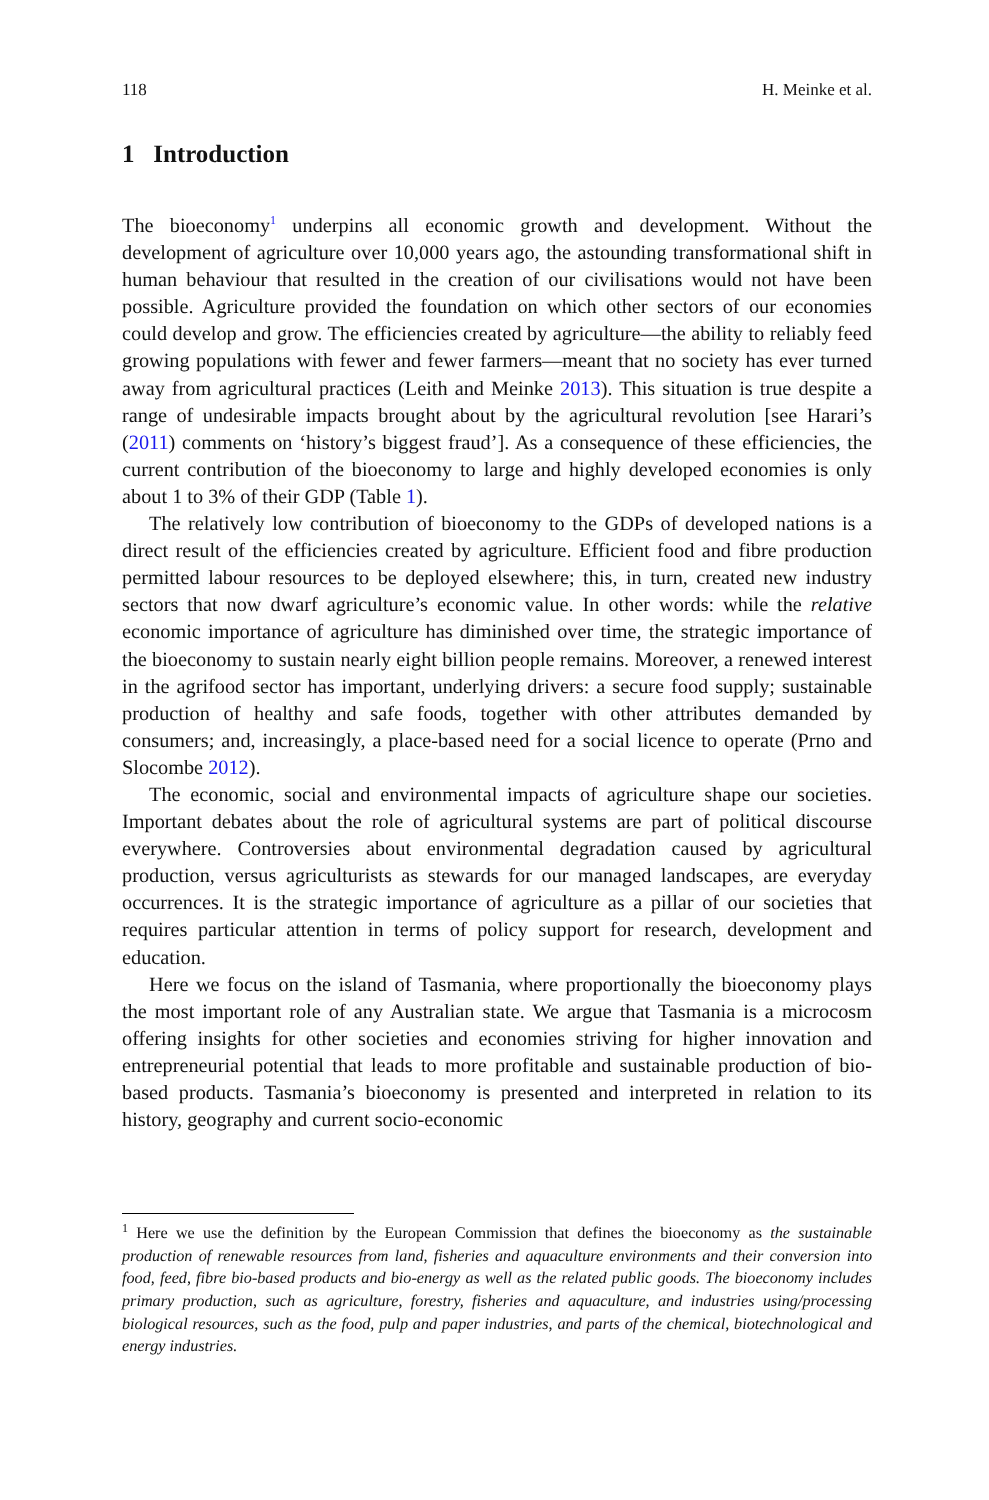118 H. Meinke et al.
1 Introduction
The bioeconomy<sup>1</sup> underpins all economic growth and development. Without the development of agriculture over 10,000 years ago, the astounding transformational shift in human behaviour that resulted in the creation of our civilisations would not have been possible. Agriculture provided the foundation on which other sectors of our economies could develop and grow. The efficiencies created by agriculture—the ability to reliably feed growing populations with fewer and fewer farmers—meant that no society has ever turned away from agricultural practices (Leith and Meinke 2013). This situation is true despite a range of undesirable impacts brought about by the agricultural revolution [see Harari’s (2011) comments on ‘history’s biggest fraud’]. As a consequence of these efficiencies, the current contribution of the bioeconomy to large and highly developed economies is only about 1 to 3% of their GDP (Table 1).
The relatively low contribution of bioeconomy to the GDPs of developed nations is a direct result of the efficiencies created by agriculture. Efficient food and fibre production permitted labour resources to be deployed elsewhere; this, in turn, created new industry sectors that now dwarf agriculture’s economic value. In other words: while the relative economic importance of agriculture has diminished over time, the strategic importance of the bioeconomy to sustain nearly eight billion people remains. Moreover, a renewed interest in the agrifood sector has important, underlying drivers: a secure food supply; sustainable production of healthy and safe foods, together with other attributes demanded by consumers; and, increasingly, a place-based need for a social licence to operate (Prno and Slocombe 2012).
The economic, social and environmental impacts of agriculture shape our societies. Important debates about the role of agricultural systems are part of political discourse everywhere. Controversies about environmental degradation caused by agricultural production, versus agriculturists as stewards for our managed landscapes, are everyday occurrences. It is the strategic importance of agriculture as a pillar of our societies that requires particular attention in terms of policy support for research, development and education.
Here we focus on the island of Tasmania, where proportionally the bioeconomy plays the most important role of any Australian state. We argue that Tasmania is a microcosm offering insights for other societies and economies striving for higher innovation and entrepreneurial potential that leads to more profitable and sustainable production of bio-based products. Tasmania’s bioeconomy is presented and interpreted in relation to its history, geography and current socio-economic
<sup>1</sup> Here we use the definition by the European Commission that defines the bioeconomy as the sustainable production of renewable resources from land, fisheries and aquaculture environments and their conversion into food, feed, fibre bio-based products and bio-energy as well as the related public goods. The bioeconomy includes primary production, such as agriculture, forestry, fisheries and aquaculture, and industries using/processing biological resources, such as the food, pulp and paper industries, and parts of the chemical, biotechnological and energy industries.